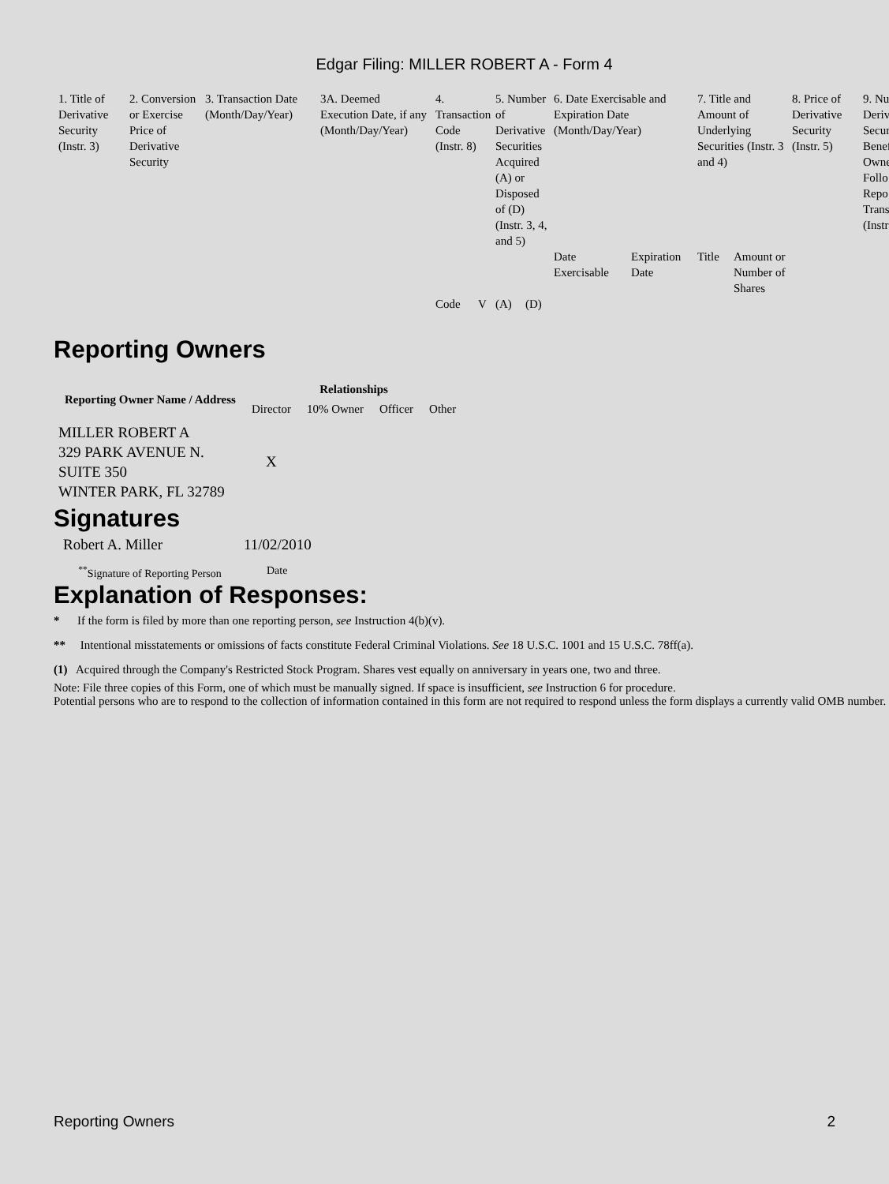Edgar Filing: MILLER ROBERT A - Form 4
| 1. Title of Derivative Security (Instr. 3) | 2. Conversion or Exercise Price of Derivative Security | 3. Transaction Date (Month/Day/Year) | 3A. Deemed Execution Date, if any (Month/Day/Year) | 4. Transaction Code (Instr. 8) | | 5. Number of Derivative Securities Acquired (A) or Disposed of (D) (Instr. 3, 4, and 5) | | 6. Date Exercisable and Expiration Date (Month/Day/Year) | | 7. Title and Amount of Underlying Securities (Instr. 3 and 4) | | 8. Price of Derivative Security (Instr. 5) | 9. Nu Deriv Secur Benef Owne Follo Repo Trans (Instr |
| | | | | | | | | Date Exercisable | Expiration Date | Title | Amount or Number of Shares | | |
| | | | | Code | V | (A) | (D) | | | | | | |
Reporting Owners
| Reporting Owner Name / Address | Relationships | | | |
| --- | --- | --- | --- | --- |
| | Director | 10% Owner | Officer | Other |
| MILLER ROBERT A 329 PARK AVENUE N. SUITE 350 WINTER PARK, FL 32789 | X | | | |
Signatures
| Robert A. Miller | 11/02/2010 |
| <sup>**</sup> Signature of Reporting Person | Date |
Explanation of Responses:
* If the form is filed by more than one reporting person, see Instruction 4(b)(v).
** Intentional misstatements or omissions of facts constitute Federal Criminal Violations. See 18 U.S.C. 1001 and 15 U.S.C. 78ff(a).
(1) Acquired through the Company's Restricted Stock Program. Shares vest equally on anniversary in years one, two and three.
Note: File three copies of this Form, one of which must be manually signed. If space is insufficient, see Instruction 6 for procedure.
Potential persons who are to respond to the collection of information contained in this form are not required to respond unless the form displays a currently valid OMB number.
Reporting Owners 2